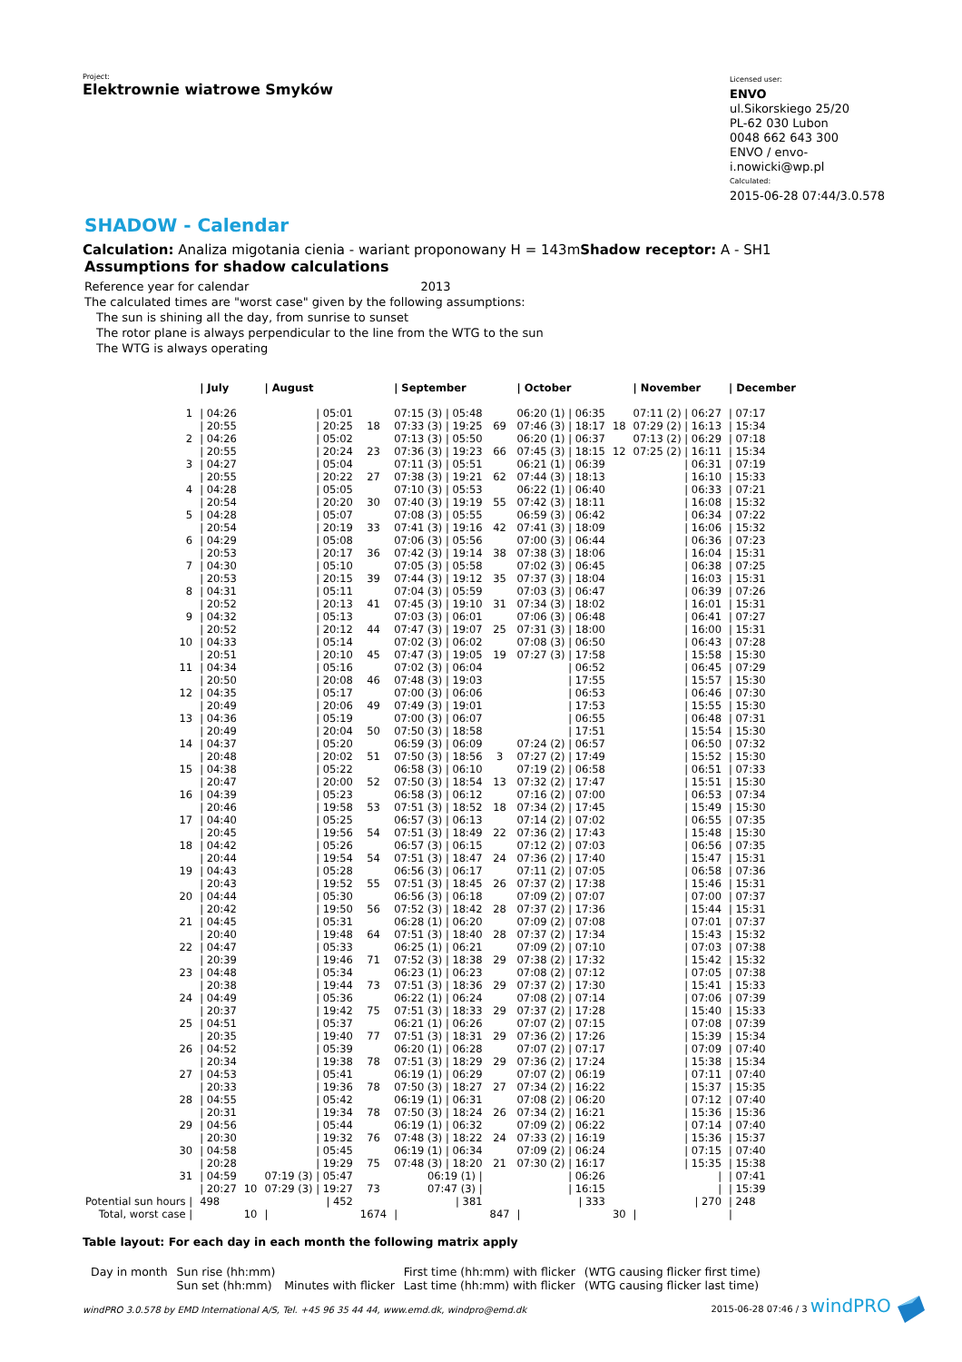Project:
Elektrownie wiatrowe Smyków
Licensed user:
ENVO
ul.Sikorskiego 25/20
PL-62 030 Lubon
0048 662 643 300
ENVO / envo-i.nowicki@wp.pl
Calculated:
2015-06-28 07:44/3.0.578
SHADOW - Calendar
Calculation: Analiza migotania cienia - wariant proponowany H = 143mShadow receptor: A - SH1
Assumptions for shadow calculations
Reference year for calendar 2013
The calculated times are "worst case" given by the following assumptions:
The sun is shining all the day, from sunrise to sunset
The rotor plane is always perpendicular to the line from the WTG to the sun
The WTG is always operating
| | / July | | / August | | / September | | / October | | / November | / December |
| --- | --- | --- | --- | --- | --- | --- | --- | --- | --- | --- |
| 1 | / 04:26 | | / 05:01 | | 07:15 (3) / 05:48 | | 06:20 (1) / 06:35 | | 07:11 (2) / 06:27 | / 07:17 |
| | / 20:55 | | / 20:25 | 18 | 07:33 (3) / 19:25 | 69 | 07:46 (3) / 18:17 | 18 | 07:29 (2) / 16:13 | / 15:34 |
| 2 | / 04:26 | | / 05:02 | | 07:13 (3) / 05:50 | | 06:20 (1) / 06:37 | | 07:13 (2) / 06:29 | / 07:18 |
| | / 20:55 | | / 20:24 | 23 | 07:36 (3) / 19:23 | 66 | 07:45 (3) / 18:15 | 12 | 07:25 (2) / 16:11 | / 15:34 |
| 3 | / 04:27 | | / 05:04 | | 07:11 (3) / 05:51 | | 06:21 (1) / 06:39 | | / 06:31 | / 07:19 |
| | / 20:55 | | / 20:22 | 27 | 07:38 (3) / 19:21 | 62 | 07:44 (3) / 18:13 | | / 16:10 | / 15:33 |
| 4 | / 04:28 | | / 05:05 | | 07:10 (3) / 05:53 | | 06:22 (1) / 06:40 | | / 06:33 | / 07:21 |
| | / 20:54 | | / 20:20 | 30 | 07:40 (3) / 19:19 | 55 | 07:42 (3) / 18:11 | | / 16:08 | / 15:32 |
| 5 | / 04:28 | | / 05:07 | | 07:08 (3) / 05:55 | | 06:59 (3) / 06:42 | | / 06:34 | / 07:22 |
| | / 20:54 | | / 20:19 | 33 | 07:41 (3) / 19:16 | 42 | 07:41 (3) / 18:09 | | / 16:06 | / 15:32 |
| 6 | / 04:29 | | / 05:08 | | 07:06 (3) / 05:56 | | 07:00 (3) / 06:44 | | / 06:36 | / 07:23 |
| | / 20:53 | | / 20:17 | 36 | 07:42 (3) / 19:14 | 38 | 07:38 (3) / 18:06 | | / 16:04 | / 15:31 |
| 7 | / 04:30 | | / 05:10 | | 07:05 (3) / 05:58 | | 07:02 (3) / 06:45 | | / 06:38 | / 07:25 |
| | / 20:53 | | / 20:15 | 39 | 07:44 (3) / 19:12 | 35 | 07:37 (3) / 18:04 | | / 16:03 | / 15:31 |
| 8 | / 04:31 | | / 05:11 | | 07:04 (3) / 05:59 | | 07:03 (3) / 06:47 | | / 06:39 | / 07:26 |
| | / 20:52 | | / 20:13 | 41 | 07:45 (3) / 19:10 | 31 | 07:34 (3) / 18:02 | | / 16:01 | / 15:31 |
| 9 | / 04:32 | | / 05:13 | | 07:03 (3) / 06:01 | | 07:06 (3) / 06:48 | | / 06:41 | / 07:27 |
| | / 20:52 | | / 20:12 | 44 | 07:47 (3) / 19:07 | 25 | 07:31 (3) / 18:00 | | / 16:00 | / 15:31 |
| 10 | / 04:33 | | / 05:14 | | 07:02 (3) / 06:02 | | 07:08 (3) / 06:50 | | / 06:43 | / 07:28 |
| | / 20:51 | | / 20:10 | 45 | 07:47 (3) / 19:05 | 19 | 07:27 (3) / 17:58 | | / 15:58 | / 15:30 |
| 11 | / 04:34 | | / 05:16 | | 07:02 (3) / 06:04 | | / 06:52 | | / 06:45 | / 07:29 |
| | / 20:50 | | / 20:08 | 46 | 07:48 (3) / 19:03 | | / 17:55 | | / 15:57 | / 15:30 |
| 12 | / 04:35 | | / 05:17 | | 07:00 (3) / 06:06 | | / 06:53 | | / 06:46 | / 07:30 |
| | / 20:49 | | / 20:06 | 49 | 07:49 (3) / 19:01 | | / 17:53 | | / 15:55 | / 15:30 |
| 13 | / 04:36 | | / 05:19 | | 07:00 (3) / 06:07 | | / 06:55 | | / 06:48 | / 07:31 |
| | / 20:49 | | / 20:04 | 50 | 07:50 (3) / 18:58 | | / 17:51 | | / 15:54 | / 15:30 |
| 14 | / 04:37 | | / 05:20 | | 06:59 (3) / 06:09 | | 07:24 (2) / 06:57 | | / 06:50 | / 07:32 |
| | / 20:48 | | / 20:02 | 51 | 07:50 (3) / 18:56 | 3 | 07:27 (2) / 17:49 | | / 15:52 | / 15:30 |
| 15 | / 04:38 | | / 05:22 | | 06:58 (3) / 06:10 | | 07:19 (2) / 06:58 | | / 06:51 | / 07:33 |
| | / 20:47 | | / 20:00 | 52 | 07:50 (3) / 18:54 | 13 | 07:32 (2) / 17:47 | | / 15:51 | / 15:30 |
| 16 | / 04:39 | | / 05:23 | | 06:58 (3) / 06:12 | | 07:16 (2) / 07:00 | | / 06:53 | / 07:34 |
| | / 20:46 | | / 19:58 | 53 | 07:51 (3) / 18:52 | 18 | 07:34 (2) / 17:45 | | / 15:49 | / 15:30 |
| 17 | / 04:40 | | / 05:25 | | 06:57 (3) / 06:13 | | 07:14 (2) / 07:02 | | / 06:55 | / 07:35 |
| | / 20:45 | | / 19:56 | 54 | 07:51 (3) / 18:49 | 22 | 07:36 (2) / 17:43 | | / 15:48 | / 15:30 |
| 18 | / 04:42 | | / 05:26 | | 06:57 (3) / 06:15 | | 07:12 (2) / 07:03 | | / 06:56 | / 07:35 |
| | / 20:44 | | / 19:54 | 54 | 07:51 (3) / 18:47 | 24 | 07:36 (2) / 17:40 | | / 15:47 | / 15:31 |
| 19 | / 04:43 | | / 05:28 | | 06:56 (3) / 06:17 | | 07:11 (2) / 07:05 | | / 06:58 | / 07:36 |
| | / 20:43 | | / 19:52 | 55 | 07:51 (3) / 18:45 | 26 | 07:37 (2) / 17:38 | | / 15:46 | / 15:31 |
| 20 | / 04:44 | | / 05:30 | | 06:56 (3) / 06:18 | | 07:09 (2) / 07:07 | | / 07:00 | / 07:37 |
| | / 20:42 | | / 19:50 | 56 | 07:52 (3) / 18:42 | 28 | 07:37 (2) / 17:36 | | / 15:44 | / 15:31 |
| 21 | / 04:45 | | / 05:31 | | 06:28 (1) / 06:20 | | 07:09 (2) / 07:08 | | / 07:01 | / 07:37 |
| | / 20:40 | | / 19:48 | 64 | 07:51 (3) / 18:40 | 28 | 07:37 (2) / 17:34 | | / 15:43 | / 15:32 |
| 22 | / 04:47 | | / 05:33 | | 06:25 (1) / 06:21 | | 07:09 (2) / 07:10 | | / 07:03 | / 07:38 |
| | / 20:39 | | / 19:46 | 71 | 07:52 (3) / 18:38 | 29 | 07:38 (2) / 17:32 | | / 15:42 | / 15:32 |
| 23 | / 04:48 | | / 05:34 | | 06:23 (1) / 06:23 | | 07:08 (2) / 07:12 | | / 07:05 | / 07:38 |
| | / 20:38 | | / 19:44 | 73 | 07:51 (3) / 18:36 | 29 | 07:37 (2) / 17:30 | | / 15:41 | / 15:33 |
| 24 | / 04:49 | | / 05:36 | | 06:22 (1) / 06:24 | | 07:08 (2) / 07:14 | | / 07:06 | / 07:39 |
| | / 20:37 | | / 19:42 | 75 | 07:51 (3) / 18:33 | 29 | 07:37 (2) / 17:28 | | / 15:40 | / 15:33 |
| 25 | / 04:51 | | / 05:37 | | 06:21 (1) / 06:26 | | 07:07 (2) / 07:15 | | / 07:08 | / 07:39 |
| | / 20:35 | | / 19:40 | 77 | 07:51 (3) / 18:31 | 29 | 07:36 (2) / 17:26 | | / 15:39 | / 15:34 |
| 26 | / 04:52 | | / 05:39 | | 06:20 (1) / 06:28 | | 07:07 (2) / 07:17 | | / 07:09 | / 07:40 |
| | / 20:34 | | / 19:38 | 78 | 07:51 (3) / 18:29 | 29 | 07:36 (2) / 17:24 | | / 15:38 | / 15:34 |
| 27 | / 04:53 | | / 05:41 | | 06:19 (1) / 06:29 | | 07:07 (2) / 06:19 | | / 07:11 | / 07:40 |
| | / 20:33 | | / 19:36 | 78 | 07:50 (3) / 18:27 | 27 | 07:34 (2) / 16:22 | | / 15:37 | / 15:35 |
| 28 | / 04:55 | | / 05:42 | | 06:19 (1) / 06:31 | | 07:08 (2) / 06:20 | | / 07:12 | / 07:40 |
| | / 20:31 | | / 19:34 | 78 | 07:50 (3) / 18:24 | 26 | 07:34 (2) / 16:21 | | / 15:36 | / 15:36 |
| 29 | / 04:56 | | / 05:44 | | 06:19 (1) / 06:32 | | 07:09 (2) / 06:22 | | / 07:14 | / 07:40 |
| | / 20:30 | | / 19:32 | 76 | 07:48 (3) / 18:22 | 24 | 07:33 (2) / 16:19 | | / 15:36 | / 15:37 |
| 30 | / 04:58 | | / 05:45 | | 06:19 (1) / 06:34 | | 07:09 (2) / 06:24 | | / 07:15 | / 07:40 |
| | / 20:28 | | / 19:29 | 75 | 07:48 (3) / 18:20 | 21 | 07:30 (2) / 16:17 | | / 15:35 | / 15:38 |
| 31 | / 04:59 | | 07:19 (3) / 05:47 | | 06:19 (1) / | | / 06:26 | | / | / 07:41 |
| | / 20:27 | 10 | 07:29 (3) / 19:27 | 73 | 07:47 (3) / | | / 16:15 | | / | / 15:39 |
| Potential sun hours / | 498 | | / 452 | | / 381 | | / 333 | | / 270 | / 248 |
| Total, worst case / | | 10 | / | 1674 | / | 847 | / | 30 | / | / |
Table layout: For each day in each month the following matrix apply
| Day in month | Sun rise (hh:mm) Sun set (hh:mm) | Minutes with flicker | First time (hh:mm) with flicker Last time (hh:mm) with flicker | (WTG causing flicker first time) (WTG causing flicker last time) |
windPRO 3.0.578 by EMD International A/S, Tel. +45 96 35 44 44, www.emd.dk, windpro@emd.dk 2015-06-28 07:46 / 3 windPRO